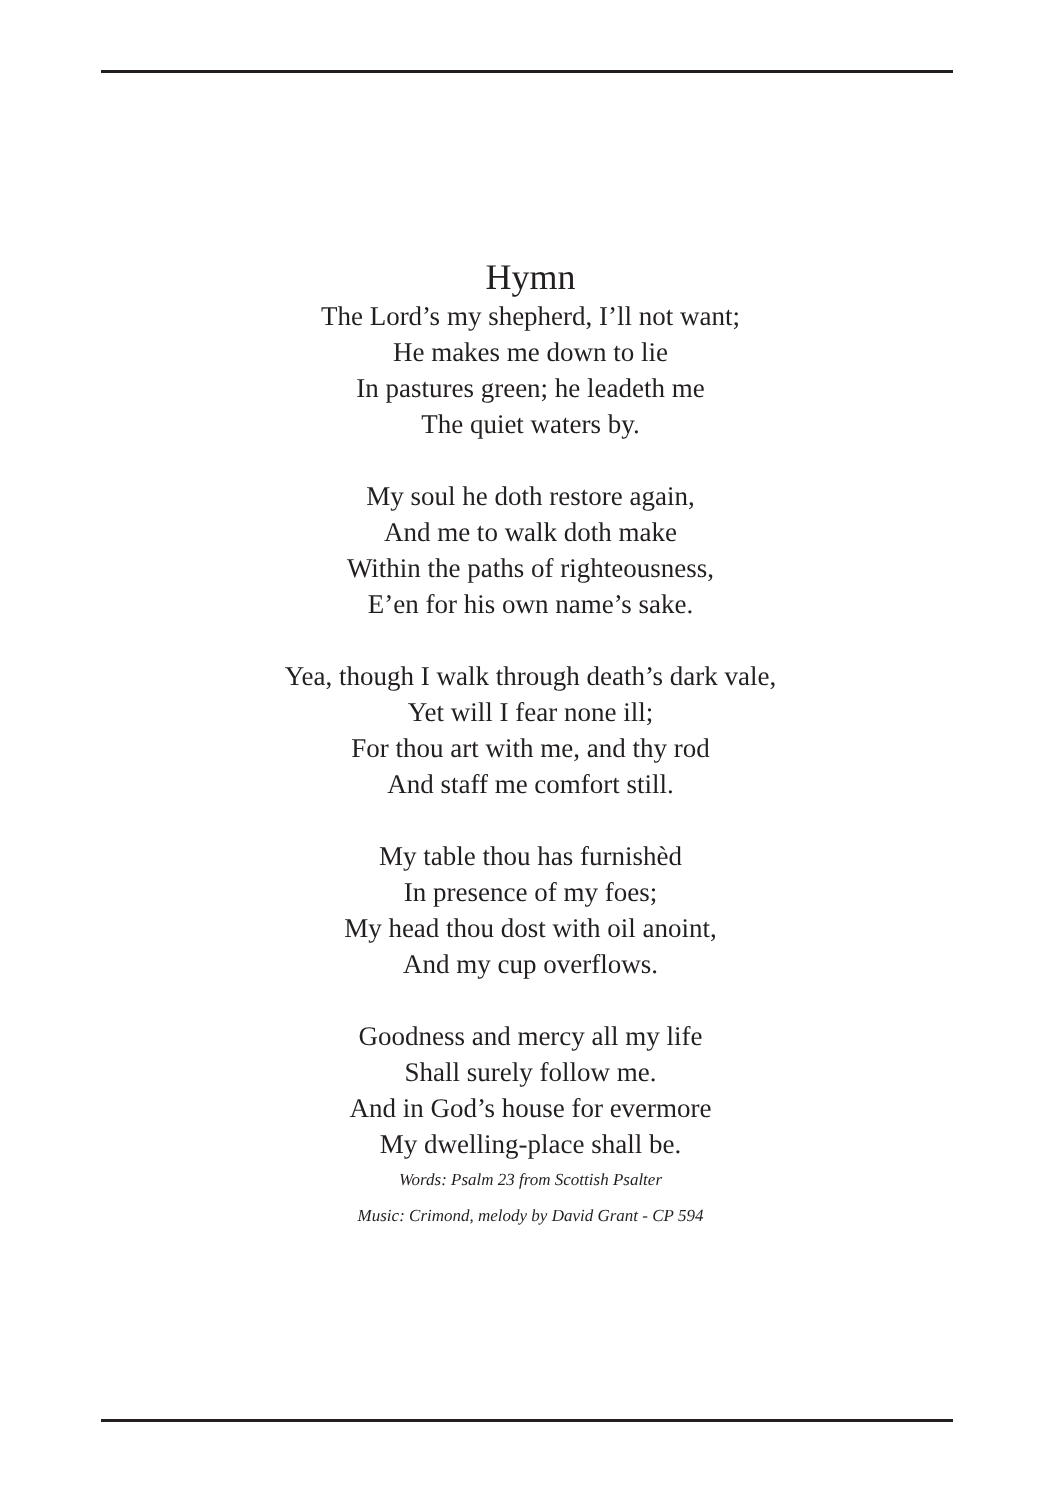Hymn
The Lord’s my shepherd, I’ll not want;
He makes me down to lie
In pastures green; he leadeth me
The quiet waters by.
My soul he doth restore again,
And me to walk doth make
Within the paths of righteousness,
E’en for his own name’s sake.
Yea, though I walk through death’s dark vale,
Yet will I fear none ill;
For thou art with me, and thy rod
And staff me comfort still.
My table thou has furnishèd
In presence of my foes;
My head thou dost with oil anoint,
And my cup overflows.
Goodness and mercy all my life
Shall surely follow me.
And in God’s house for evermore
My dwelling-place shall be.
Words: Psalm 23 from Scottish Psalter
Music: Crimond, melody by David Grant - CP 594